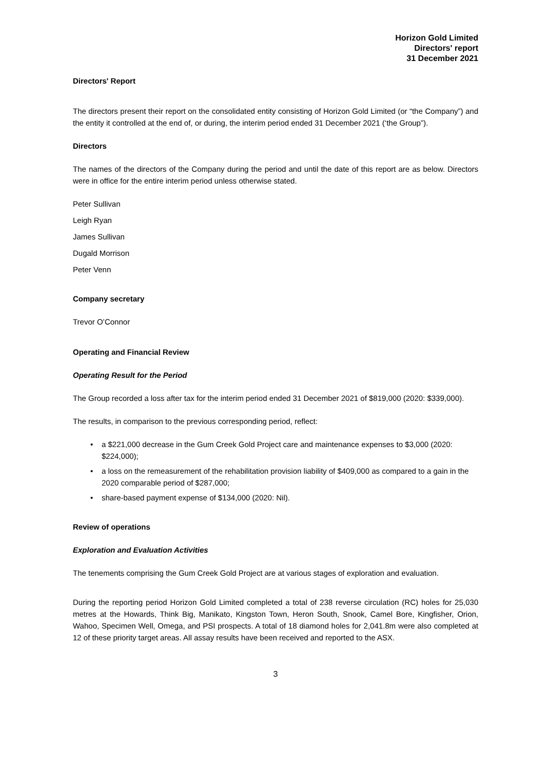Horizon Gold Limited
Directors' report
31 December 2021
Directors' Report
The directors present their report on the consolidated entity consisting of Horizon Gold Limited (or “the Company”) and the entity it controlled at the end of, or during, the interim period ended 31 December 2021 (‘the Group”).
Directors
The names of the directors of the Company during the period and until the date of this report are as below. Directors were in office for the entire interim period unless otherwise stated.
Peter Sullivan
Leigh Ryan
James Sullivan
Dugald Morrison
Peter Venn
Company secretary
Trevor O’Connor
Operating and Financial Review
Operating Result for the Period
The Group recorded a loss after tax for the interim period ended 31 December 2021 of $819,000 (2020: $339,000).
The results, in comparison to the previous corresponding period, reflect:
• a $221,000 decrease in the Gum Creek Gold Project care and maintenance expenses to $3,000 (2020: $224,000);
• a loss on the remeasurement of the rehabilitation provision liability of $409,000 as compared to a gain in the 2020 comparable period of $287,000;
• share-based payment expense of $134,000 (2020: Nil).
Review of operations
Exploration and Evaluation Activities
The tenements comprising the Gum Creek Gold Project are at various stages of exploration and evaluation.
During the reporting period Horizon Gold Limited completed a total of 238 reverse circulation (RC) holes for 25,030 metres at the Howards, Think Big, Manikato, Kingston Town, Heron South, Snook, Camel Bore, Kingfisher, Orion, Wahoo, Specimen Well, Omega, and PSI prospects. A total of 18 diamond holes for 2,041.8m were also completed at 12 of these priority target areas. All assay results have been received and reported to the ASX.
3